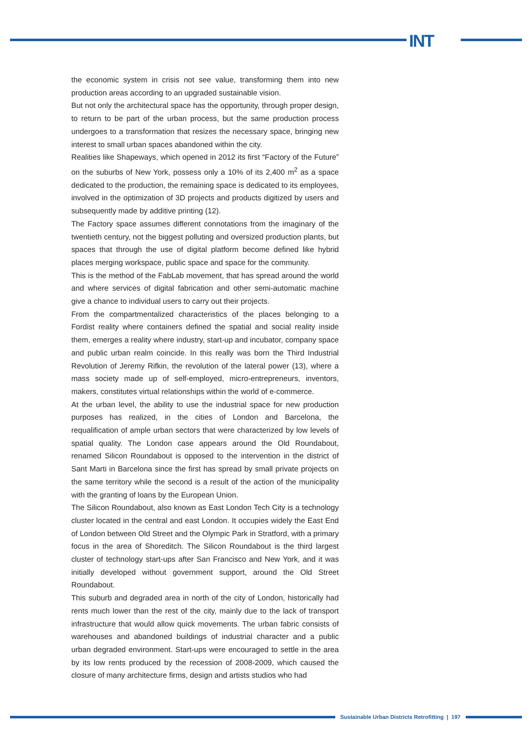INT
the economic system in crisis not see value, transforming them into new production areas according to an upgraded sustainable vision.
But not only the architectural space has the opportunity, through proper design, to return to be part of the urban process, but the same production process undergoes to a transformation that resizes the necessary space, bringing new interest to small urban spaces abandoned within the city.
Realities like Shapeways, which opened in 2012 its first “Factory of the Future” on the suburbs of New York, possess only a 10% of its 2,400 m<sup>2</sup> as a space dedicated to the production, the remaining space is dedicated to its employees, involved in the optimization of 3D projects and products digitized by users and subsequently made by additive printing (12).
The Factory space assumes different connotations from the imaginary of the twentieth century, not the biggest polluting and oversized production plants, but spaces that through the use of digital platform become defined like hybrid places merging workspace, public space and space for the community.
This is the method of the FabLab movement, that has spread around the world and where services of digital fabrication and other semi-automatic machine give a chance to individual users to carry out their projects.
From the compartmentalized characteristics of the places belonging to a Fordist reality where containers defined the spatial and social reality inside them, emerges a reality where industry, start-up and incubator, company space and public urban realm coincide. In this really was born the Third Industrial Revolution of Jeremy Rifkin, the revolution of the lateral power (13), where a mass society made up of self-employed, micro-entrepreneurs, inventors, makers, constitutes virtual relationships within the world of e-commerce.
At the urban level, the ability to use the industrial space for new production purposes has realized, in the cities of London and Barcelona, the requalification of ample urban sectors that were characterized by low levels of spatial quality. The London case appears around the Old Roundabout, renamed Silicon Roundabout is opposed to the intervention in the district of Sant Marti in Barcelona since the first has spread by small private projects on the same territory while the second is a result of the action of the municipality with the granting of loans by the European Union.
The Silicon Roundabout, also known as East London Tech City is a technology cluster located in the central and east London. It occupies widely the East End of London between Old Street and the Olympic Park in Stratford, with a primary focus in the area of Shoreditch. The Silicon Roundabout is the third largest cluster of technology start-ups after San Francisco and New York, and it was initially developed without government support, around the Old Street Roundabout.
This suburb and degraded area in north of the city of London, historically had rents much lower than the rest of the city, mainly due to the lack of transport infrastructure that would allow quick movements. The urban fabric consists of warehouses and abandoned buildings of industrial character and a public urban degraded environment. Start-ups were encouraged to settle in the area by its low rents produced by the recession of 2008-2009, which caused the closure of many architecture firms, design and artists studios who had
Sustainable Urban Districts Retrofitting | 197